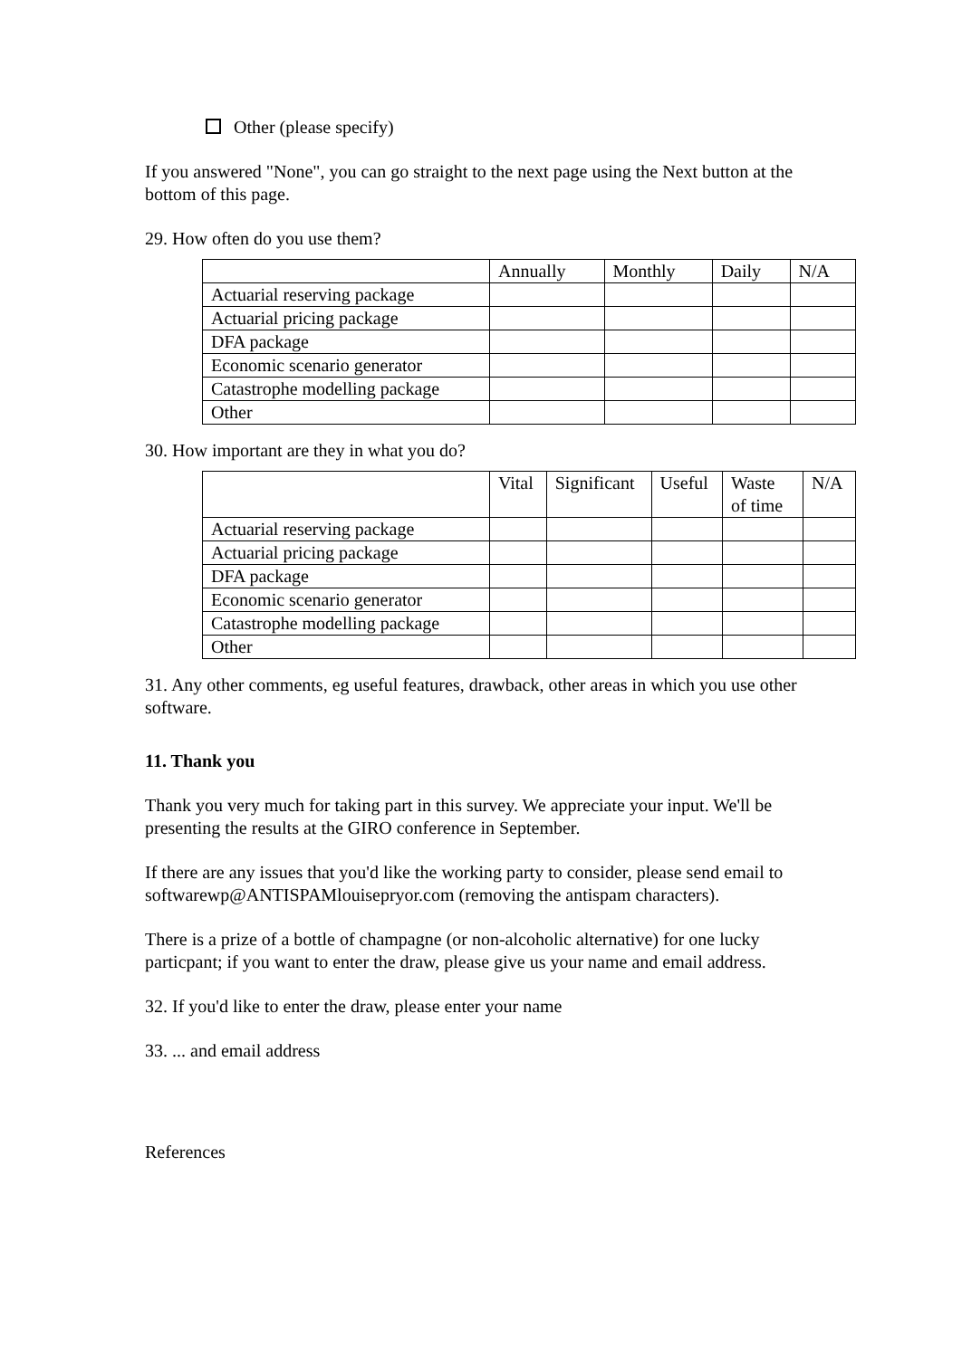Other (please specify)
If you answered "None", you can go straight to the next page using the Next button at the bottom of this page.
29. How often do you use them?
| | Annually | Monthly | Daily | N/A |
| Actuarial reserving package | | | | |
| Actuarial pricing package | | | | |
| DFA package | | | | |
| Economic scenario generator | | | | |
| Catastrophe modelling package | | | | |
| Other | | | | |
30. How important are they in what you do?
| | Vital | Significant | Useful | Waste of time | N/A |
| Actuarial reserving package | | | | | |
| Actuarial pricing package | | | | | |
| DFA package | | | | | |
| Economic scenario generator | | | | | |
| Catastrophe modelling package | | | | | |
| Other | | | | | |
31. Any other comments, eg useful features, drawback, other areas in which you use other software.
11. Thank you
Thank you very much for taking part in this survey. We appreciate your input. We'll be presenting the results at the GIRO conference in September.
If there are any issues that you'd like the working party to consider, please send email to softwarewp@ANTISPAMlouisepryor.com (removing the antispam characters).
There is a prize of a bottle of champagne (or non-alcoholic alternative) for one lucky particpant; if you want to enter the draw, please give us your name and email address.
32. If you'd like to enter the draw, please enter your name
33. ... and email address
References